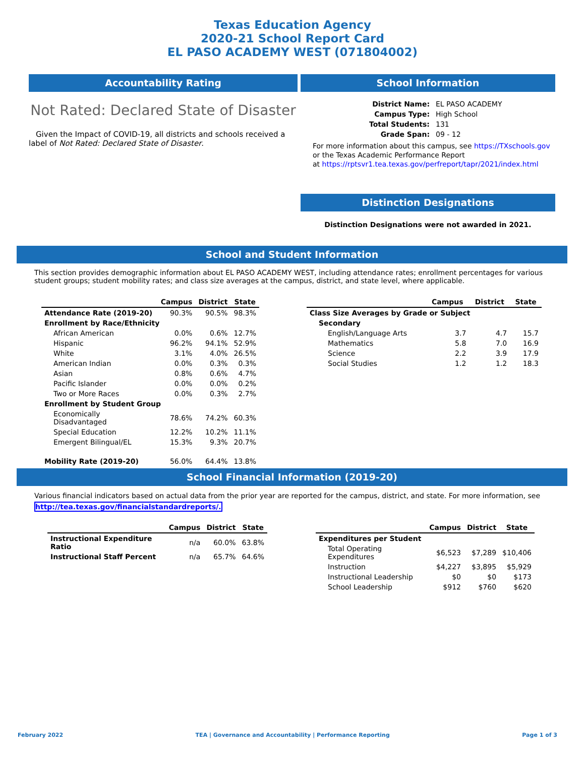Texas Education Agency
2020-21 School Report Card
EL PASO ACADEMY WEST (071804002)
Accountability Rating
Not Rated: Declared State of Disaster
Given the Impact of COVID-19, all districts and schools received a label of Not Rated: Declared State of Disaster.
School Information
| District Name: | EL PASO ACADEMY |
| Campus Type: | High School |
| Total Students: | 131 |
| Grade Span: | 09 - 12 |
For more information about this campus, see https://TXschools.gov
or the Texas Academic Performance Report
at https://rptsvr1.tea.texas.gov/perfreport/tapr/2021/index.html
Distinction Designations
Distinction Designations were not awarded in 2021.
School and Student Information
This section provides demographic information about EL PASO ACADEMY WEST, including attendance rates; enrollment percentages for various student groups; student mobility rates; and class size averages at the campus, district, and state level, where applicable.
| | Campus | District | State |
| --- | --- | --- | --- |
| Attendance Rate (2019-20) | 90.3% | 90.5% | 98.3% |
| Enrollment by Race/Ethnicity | | | |
| African American | 0.0% | 0.6% | 12.7% |
| Hispanic | 96.2% | 94.1% | 52.9% |
| White | 3.1% | 4.0% | 26.5% |
| American Indian | 0.0% | 0.3% | 0.3% |
| Asian | 0.8% | 0.6% | 4.7% |
| Pacific Islander | 0.0% | 0.0% | 0.2% |
| Two or More Races | 0.0% | 0.3% | 2.7% |
| Enrollment by Student Group | | | |
| Economically Disadvantaged | 78.6% | 74.2% | 60.3% |
| Special Education | 12.2% | 10.2% | 11.1% |
| Emergent Bilingual/EL | 15.3% | 9.3% | 20.7% |
| Mobility Rate (2019-20) | 56.0% | 64.4% | 13.8% |
| | Campus | District | State |
| --- | --- | --- | --- |
| Class Size Averages by Grade or Subject | | | |
| Secondary | | | |
| English/Language Arts | 3.7 | 4.7 | 15.7 |
| Mathematics | 5.8 | 7.0 | 16.9 |
| Science | 2.2 | 3.9 | 17.9 |
| Social Studies | 1.2 | 1.2 | 18.3 |
School Financial Information (2019-20)
Various financial indicators based on actual data from the prior year are reported for the campus, district, and state. For more information, see
http://tea.texas.gov/financialstandardreports/.
| | Campus | District | State |
| --- | --- | --- | --- |
| Instructional Expenditure Ratio | n/a | 60.0% | 63.8% |
| Instructional Staff Percent | n/a | 65.7% | 64.6% |
| | Campus | District | State |
| --- | --- | --- | --- |
| Expenditures per Student | | | |
| Total Operating Expenditures | $6,523 | $7,289 | $10,406 |
| Instruction | $4,227 | $3,895 | $5,929 |
| Instructional Leadership | $0 | $0 | $173 |
| School Leadership | $912 | $760 | $620 |
February 2022 TEA | Governance and Accountability | Performance Reporting Page 1 of 3